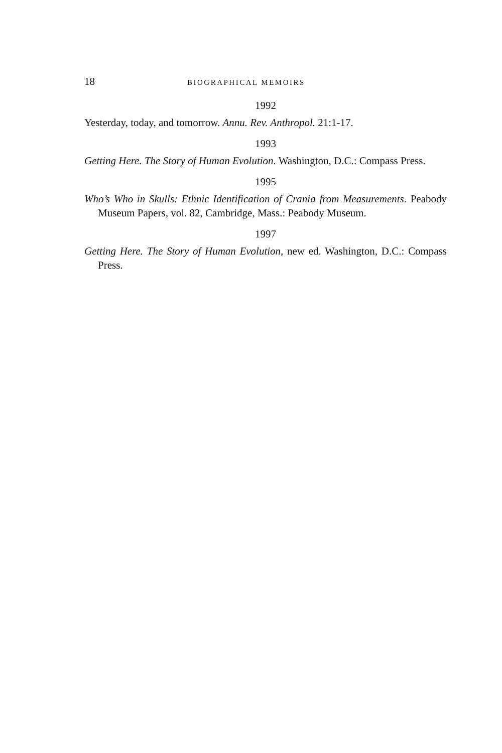18 BIOGRAPHICAL MEMOIRS
1992
Yesterday, today, and tomorrow. Annu. Rev. Anthropol. 21:1-17.
1993
Getting Here. The Story of Human Evolution. Washington, D.C.: Compass Press.
1995
Who’s Who in Skulls: Ethnic Identification of Crania from Measurements. Peabody Museum Papers, vol. 82, Cambridge, Mass.: Peabody Museum.
1997
Getting Here. The Story of Human Evolution, new ed. Washington, D.C.: Compass Press.